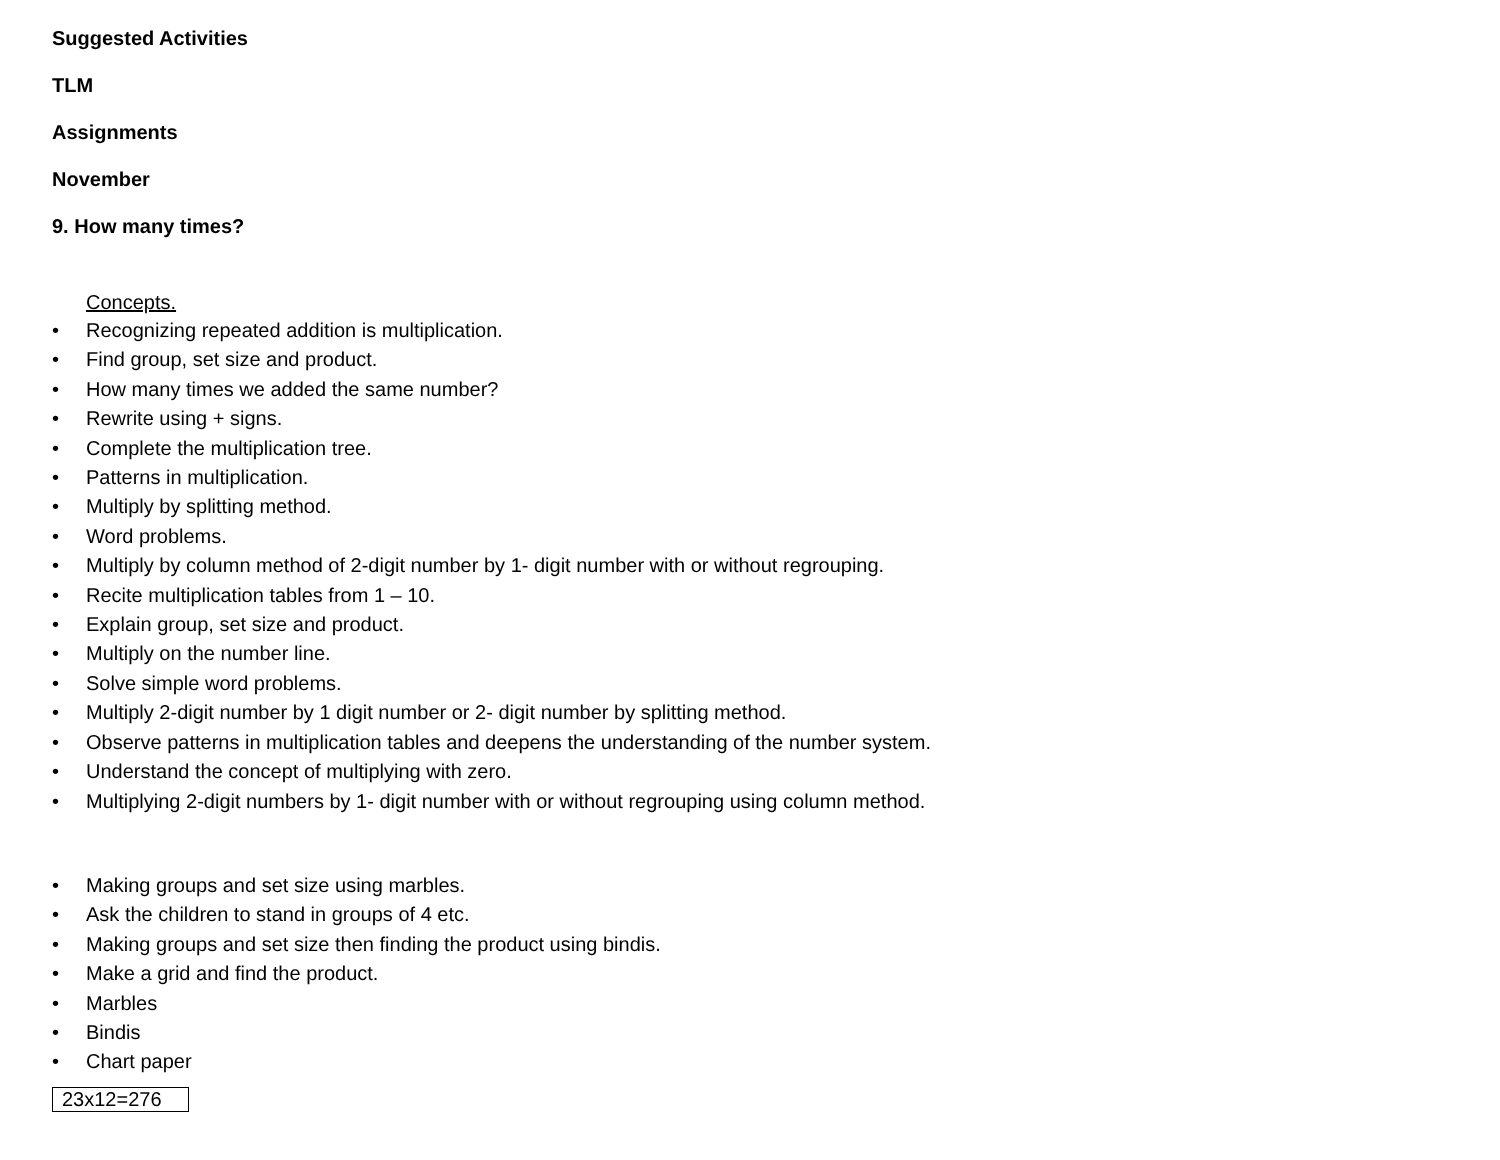Suggested Activities
TLM
Assignments
November
9. How many times?
Concepts.
• Recognizing repeated addition is multiplication.
• Find group, set size and product.
• How many times we added the same number?
• Rewrite using + signs.
• Complete the multiplication tree.
• Patterns in multiplication.
• Multiply by splitting method.
• Word problems.
• Multiply by column method of 2-digit number by 1- digit number with or without regrouping.
• Recite multiplication tables from 1 – 10.
• Explain group, set size and product.
• Multiply on the number line.
• Solve simple word problems.
• Multiply 2-digit number by 1 digit number or 2- digit number by splitting method.
• Observe patterns in multiplication tables and deepens the understanding of the number system.
• Understand the concept of multiplying with zero.
• Multiplying 2-digit numbers by 1- digit number with or without regrouping using column method.
• Making groups and set size using marbles.
• Ask the children to stand in groups of 4 etc.
• Making groups and set size then finding the product using bindis.
• Make a grid and find the product.
• Marbles
• Bindis
• Chart paper
23x12=276